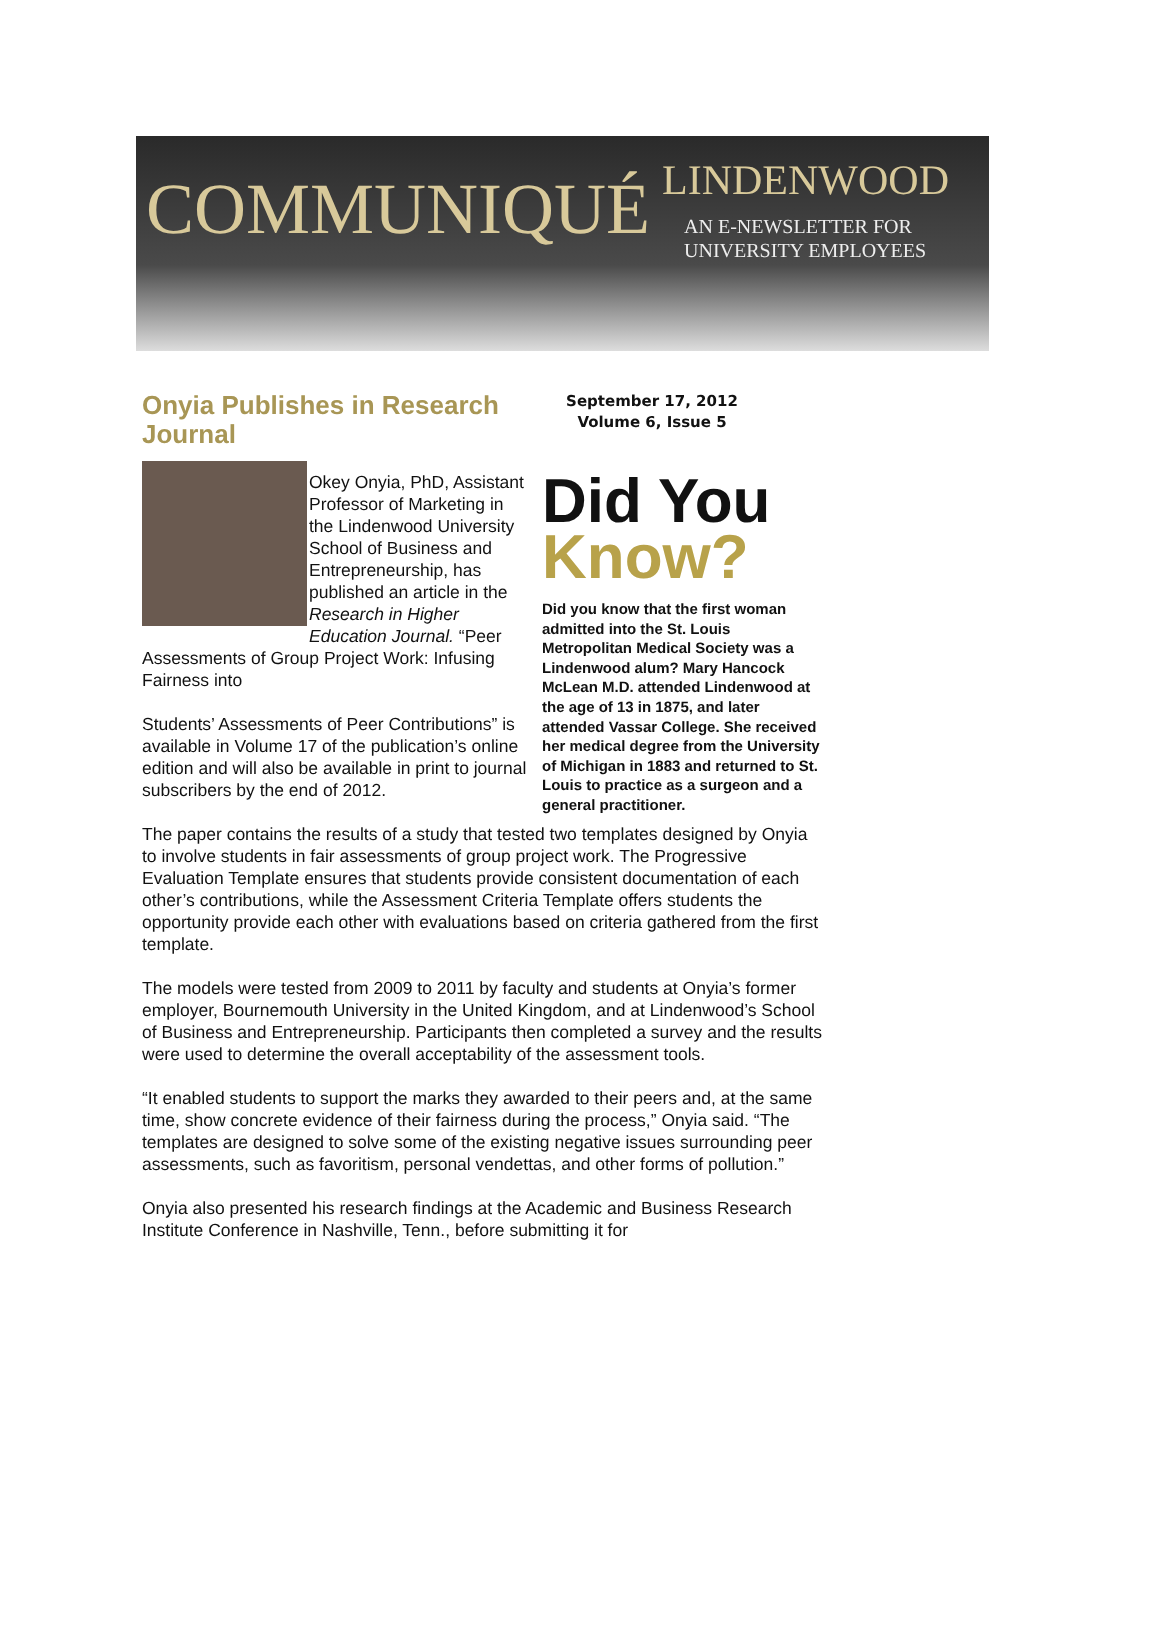COMMUNIQUÉ
LINDENWOOD
AN E-NEWSLETTER FOR
UNIVERSITY EMPLOYEES
September 17, 2012
Volume 6, Issue 5
Did You
Know?
Did you know that the first woman admitted into the St. Louis Metropolitan Medical Society was a Lindenwood alum? Mary Hancock McLean M.D. attended Lindenwood at the age of 13 in 1875, and later attended Vassar College. She received her medical degree from the University of Michigan in 1883 and returned to St. Louis to practice as a surgeon and a general practitioner.
Onyia Publishes in Research Journal
Okey Onyia, PhD, Assistant Professor of Marketing in the Lindenwood University School of Business and Entrepreneurship, has published an article in the Research in Higher Education Journal. “Peer Assessments of Group Project Work: Infusing Fairness into
Students’ Assessments of Peer Contributions” is available in Volume 17 of the publication’s online edition and will also be available in print to journal subscribers by the end of 2012.
The paper contains the results of a study that tested two templates designed by Onyia to involve students in fair assessments of group project work. The Progressive Evaluation Template ensures that students provide consistent documentation of each other’s contributions, while the Assessment Criteria Template offers students the opportunity provide each other with evaluations based on criteria gathered from the first template.
The models were tested from 2009 to 2011 by faculty and students at Onyia’s former employer, Bournemouth University in the United Kingdom, and at Lindenwood’s School of Business and Entrepreneurship. Participants then completed a survey and the results were used to determine the overall acceptability of the assessment tools.
“It enabled students to support the marks they awarded to their peers and, at the same time, show concrete evidence of their fairness during the process,” Onyia said. “The templates are designed to solve some of the existing negative issues surrounding peer assessments, such as favoritism, personal vendettas, and other forms of pollution.”
Onyia also presented his research findings at the Academic and Business Research Institute Conference in Nashville, Tenn., before submitting it for